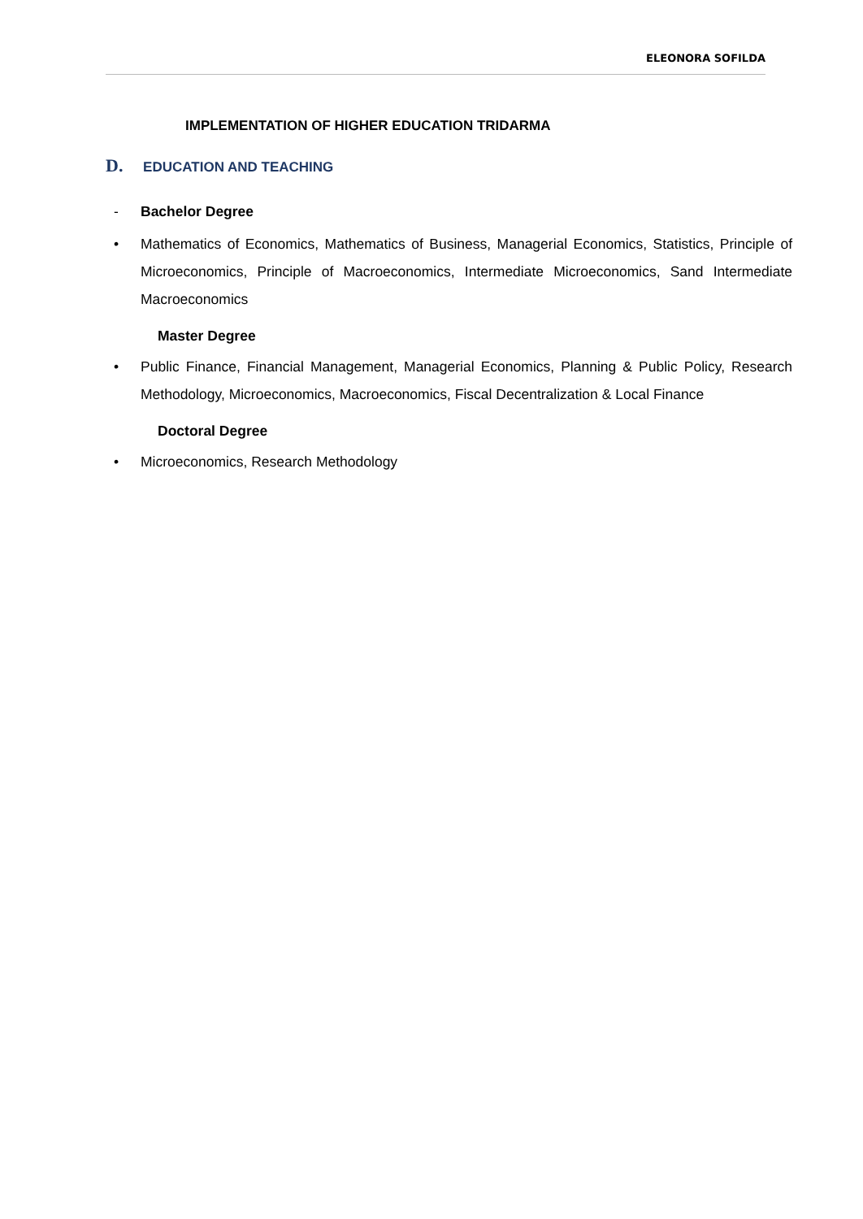ELEONORA SOFILDA
IMPLEMENTATION OF HIGHER EDUCATION TRIDARMA
D. EDUCATION AND TEACHING
- Bachelor Degree
• Mathematics of Economics, Mathematics of Business, Managerial Economics, Statistics, Principle of Microeconomics, Principle of Macroeconomics, Intermediate Microeconomics, Sand Intermediate Macroeconomics
Master Degree
• Public Finance, Financial Management, Managerial Economics, Planning & Public Policy, Research Methodology, Microeconomics, Macroeconomics, Fiscal Decentralization & Local Finance
Doctoral Degree
• Microeconomics, Research Methodology